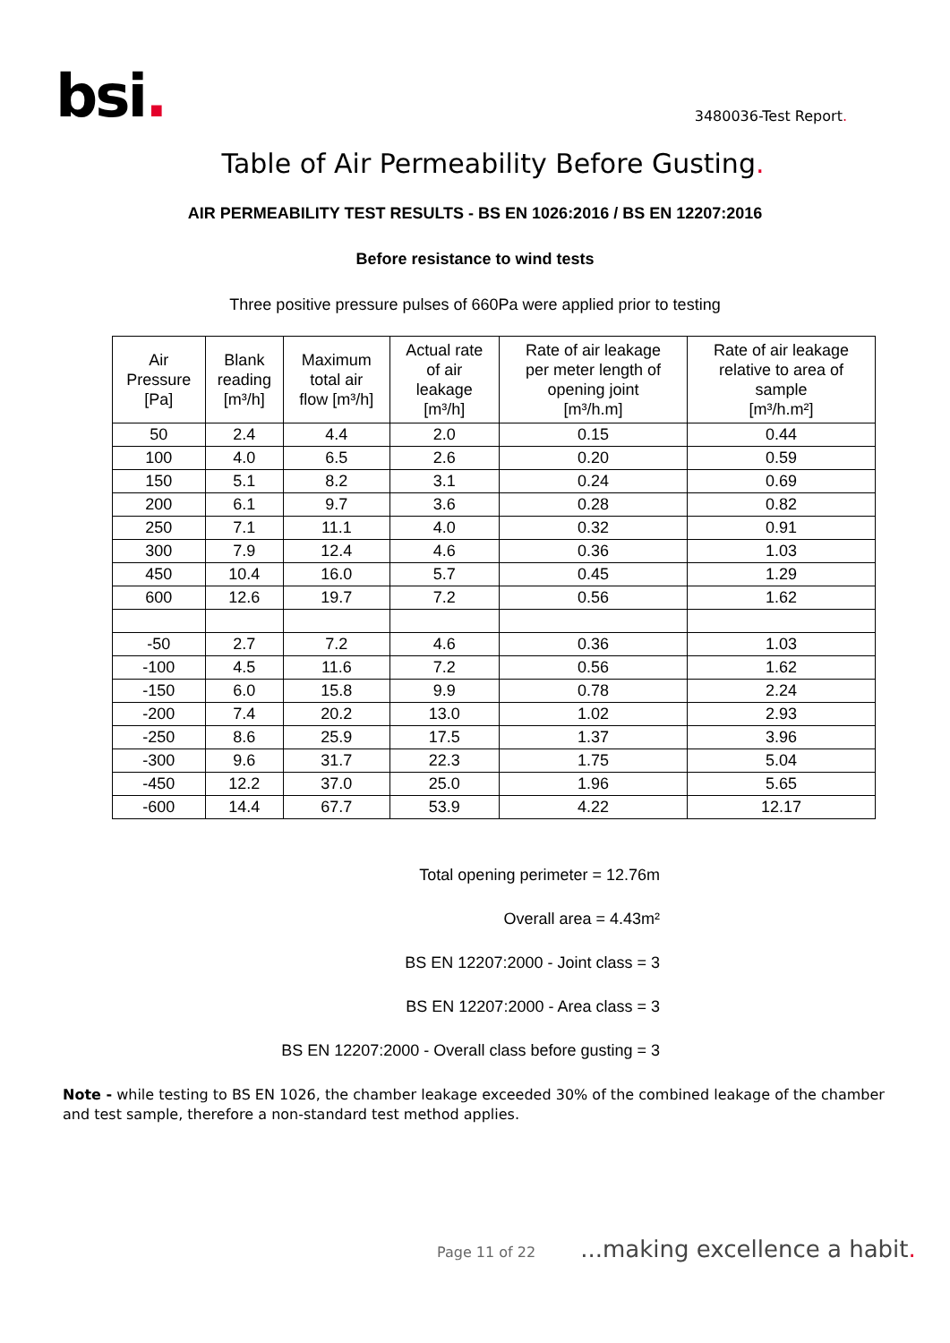bsi.
3480036-Test Report.
Table of Air Permeability Before Gusting.
AIR PERMEABILITY TEST RESULTS - BS EN 1026:2016 / BS EN 12207:2016
Before resistance to wind tests
Three positive pressure pulses of 660Pa were applied prior to testing
| Air Pressure [Pa] | Blank reading [m³/h] | Maximum total air flow [m³/h] | Actual rate of air leakage [m³/h] | Rate of air leakage per meter length of opening joint [m³/h.m] | Rate of air leakage relative to area of sample [m³/h.m²] |
| --- | --- | --- | --- | --- | --- |
| 50 | 2.4 | 4.4 | 2.0 | 0.15 | 0.44 |
| 100 | 4.0 | 6.5 | 2.6 | 0.20 | 0.59 |
| 150 | 5.1 | 8.2 | 3.1 | 0.24 | 0.69 |
| 200 | 6.1 | 9.7 | 3.6 | 0.28 | 0.82 |
| 250 | 7.1 | 11.1 | 4.0 | 0.32 | 0.91 |
| 300 | 7.9 | 12.4 | 4.6 | 0.36 | 1.03 |
| 450 | 10.4 | 16.0 | 5.7 | 0.45 | 1.29 |
| 600 | 12.6 | 19.7 | 7.2 | 0.56 | 1.62 |
| -50 | 2.7 | 7.2 | 4.6 | 0.36 | 1.03 |
| -100 | 4.5 | 11.6 | 7.2 | 0.56 | 1.62 |
| -150 | 6.0 | 15.8 | 9.9 | 0.78 | 2.24 |
| -200 | 7.4 | 20.2 | 13.0 | 1.02 | 2.93 |
| -250 | 8.6 | 25.9 | 17.5 | 1.37 | 3.96 |
| -300 | 9.6 | 31.7 | 22.3 | 1.75 | 5.04 |
| -450 | 12.2 | 37.0 | 25.0 | 1.96 | 5.65 |
| -600 | 14.4 | 67.7 | 53.9 | 4.22 | 12.17 |
Total opening perimeter = 12.76m
Overall area = 4.43m²
BS EN 12207:2000 - Joint class = 3
BS EN 12207:2000 - Area class = 3
BS EN 12207:2000 - Overall class before gusting = 3
Note - while testing to BS EN 1026, the chamber leakage exceeded 30% of the combined leakage of the chamber and test sample, therefore a non-standard test method applies.
Page 11 of 22 ...making excellence a habit.